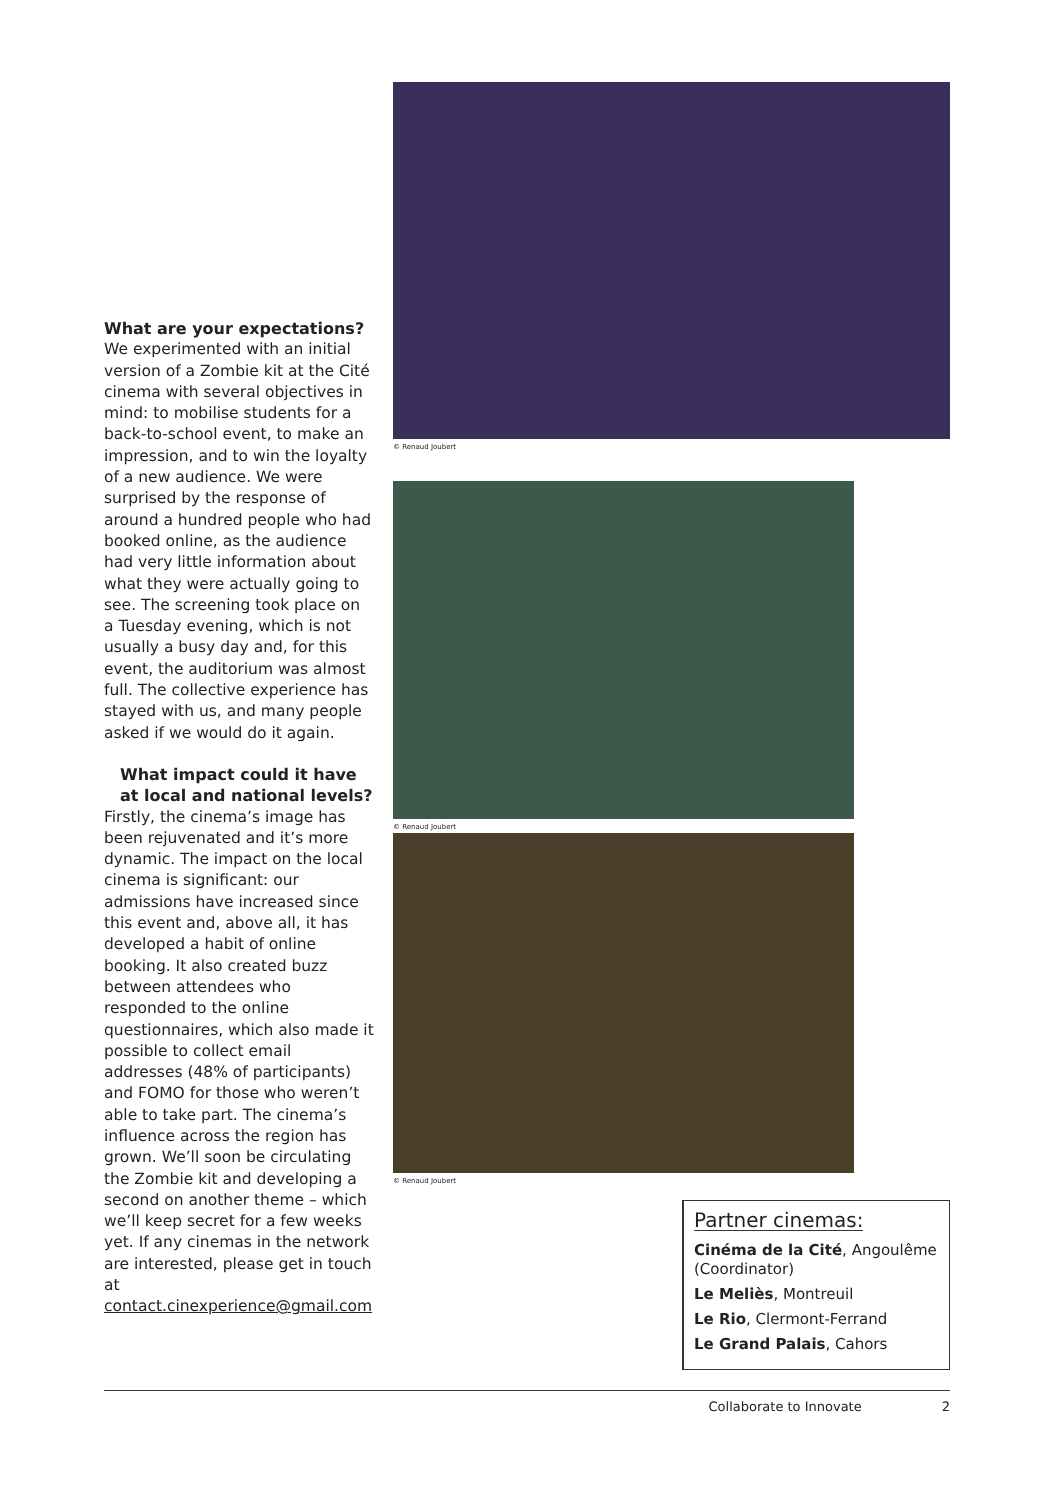What are your expectations?
We experimented with an initial version of a Zombie kit at the Cité cinema with several objectives in mind: to mobilise students for a back-to-school event, to make an impression, and to win the loyalty of a new audience. We were surprised by the response of around a hundred people who had booked online, as the audience had very little information about what they were actually going to see. The screening took place on a Tuesday evening, which is not usually a busy day and, for this event, the auditorium was almost full. The collective experience has stayed with us, and many people asked if we would do it again.
What impact could it have at local and national levels?
Firstly, the cinema’s image has been rejuvenated and it’s more dynamic. The impact on the local cinema is significant: our admissions have increased since this event and, above all, it has developed a habit of online booking. It also created buzz between attendees who responded to the online questionnaires, which also made it possible to collect email addresses (48% of participants) and FOMO for those who weren’t able to take part. The cinema’s influence across the region has grown. We’ll soon be circulating the Zombie kit and developing a second on another theme – which we’ll keep secret for a few weeks yet. If any cinemas in the network are interested, please get in touch at contact.cinexperience@gmail.com
© Renaud Joubert
© Renaud Joubert
© Renaud Joubert
Partner cinemas:
Cinéma de la Cité, Angoulême (Coordinator)
Le Meliès, Montreuil
Le Rio, Clermont-Ferrand
Le Grand Palais, Cahors
Collaborate to Innovate 2